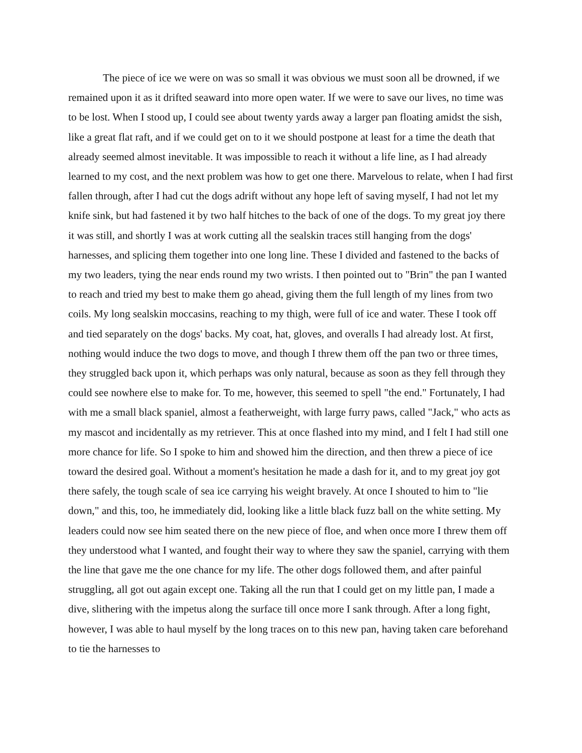The piece of ice we were on was so small it was obvious we must soon all be drowned, if we remained upon it as it drifted seaward into more open water. If we were to save our lives, no time was to be lost. When I stood up, I could see about twenty yards away a larger pan floating amidst the sish, like a great flat raft, and if we could get on to it we should postpone at least for a time the death that already seemed almost inevitable. It was impossible to reach it without a life line, as I had already learned to my cost, and the next problem was how to get one there. Marvelous to relate, when I had first fallen through, after I had cut the dogs adrift without any hope left of saving myself, I had not let my knife sink, but had fastened it by two half hitches to the back of one of the dogs. To my great joy there it was still, and shortly I was at work cutting all the sealskin traces still hanging from the dogs' harnesses, and splicing them together into one long line. These I divided and fastened to the backs of my two leaders, tying the near ends round my two wrists. I then pointed out to "Brin" the pan I wanted to reach and tried my best to make them go ahead, giving them the full length of my lines from two coils. My long sealskin moccasins, reaching to my thigh, were full of ice and water. These I took off and tied separately on the dogs' backs. My coat, hat, gloves, and overalls I had already lost. At first, nothing would induce the two dogs to move, and though I threw them off the pan two or three times, they struggled back upon it, which perhaps was only natural, because as soon as they fell through they could see nowhere else to make for. To me, however, this seemed to spell "the end." Fortunately, I had with me a small black spaniel, almost a featherweight, with large furry paws, called "Jack," who acts as my mascot and incidentally as my retriever. This at once flashed into my mind, and I felt I had still one more chance for life. So I spoke to him and showed him the direction, and then threw a piece of ice toward the desired goal. Without a moment's hesitation he made a dash for it, and to my great joy got there safely, the tough scale of sea ice carrying his weight bravely. At once I shouted to him to "lie down," and this, too, he immediately did, looking like a little black fuzz ball on the white setting. My leaders could now see him seated there on the new piece of floe, and when once more I threw them off they understood what I wanted, and fought their way to where they saw the spaniel, carrying with them the line that gave me the one chance for my life. The other dogs followed them, and after painful struggling, all got out again except one. Taking all the run that I could get on my little pan, I made a dive, slithering with the impetus along the surface till once more I sank through. After a long fight, however, I was able to haul myself by the long traces on to this new pan, having taken care beforehand to tie the harnesses to